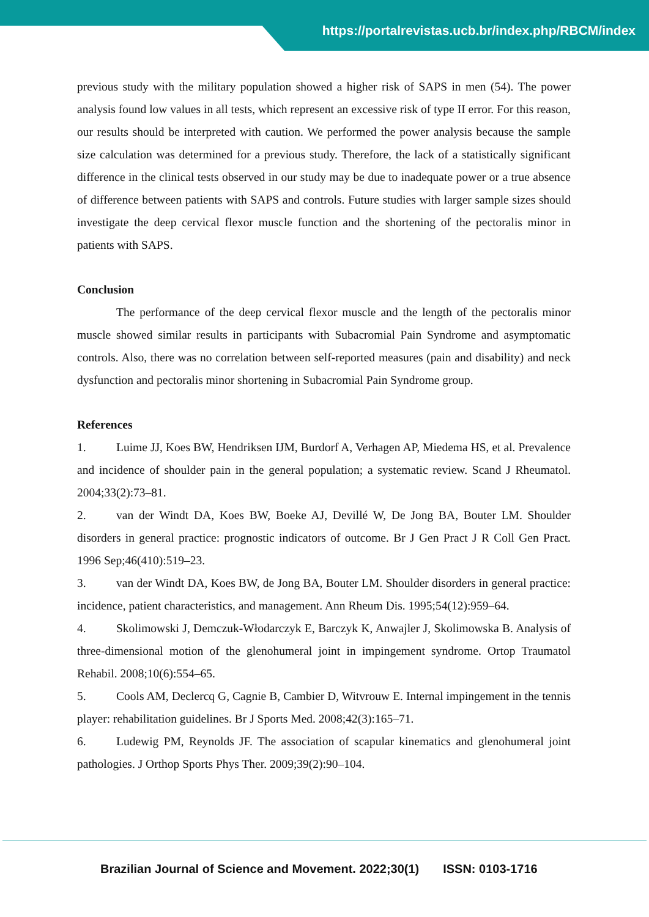https://portalrevistas.ucb.br/index.php/RBCM/index
previous study with the military population showed a higher risk of SAPS in men (54). The power analysis found low values in all tests, which represent an excessive risk of type II error. For this reason, our results should be interpreted with caution. We performed the power analysis because the sample size calculation was determined for a previous study. Therefore, the lack of a statistically significant difference in the clinical tests observed in our study may be due to inadequate power or a true absence of difference between patients with SAPS and controls. Future studies with larger sample sizes should investigate the deep cervical flexor muscle function and the shortening of the pectoralis minor in patients with SAPS.
Conclusion
The performance of the deep cervical flexor muscle and the length of the pectoralis minor muscle showed similar results in participants with Subacromial Pain Syndrome and asymptomatic controls. Also, there was no correlation between self-reported measures (pain and disability) and neck dysfunction and pectoralis minor shortening in Subacromial Pain Syndrome group.
References
1. Luime JJ, Koes BW, Hendriksen IJM, Burdorf A, Verhagen AP, Miedema HS, et al. Prevalence and incidence of shoulder pain in the general population; a systematic review. Scand J Rheumatol. 2004;33(2):73–81.
2. van der Windt DA, Koes BW, Boeke AJ, Devillé W, De Jong BA, Bouter LM. Shoulder disorders in general practice: prognostic indicators of outcome. Br J Gen Pract J R Coll Gen Pract. 1996 Sep;46(410):519–23.
3. van der Windt DA, Koes BW, de Jong BA, Bouter LM. Shoulder disorders in general practice: incidence, patient characteristics, and management. Ann Rheum Dis. 1995;54(12):959–64.
4. Skolimowski J, Demczuk-Włodarczyk E, Barczyk K, Anwajler J, Skolimowska B. Analysis of three-dimensional motion of the glenohumeral joint in impingement syndrome. Ortop Traumatol Rehabil. 2008;10(6):554–65.
5. Cools AM, Declercq G, Cagnie B, Cambier D, Witvrouw E. Internal impingement in the tennis player: rehabilitation guidelines. Br J Sports Med. 2008;42(3):165–71.
6. Ludewig PM, Reynolds JF. The association of scapular kinematics and glenohumeral joint pathologies. J Orthop Sports Phys Ther. 2009;39(2):90–104.
Brazilian Journal of Science and Movement. 2022;30(1) ISSN: 0103-1716